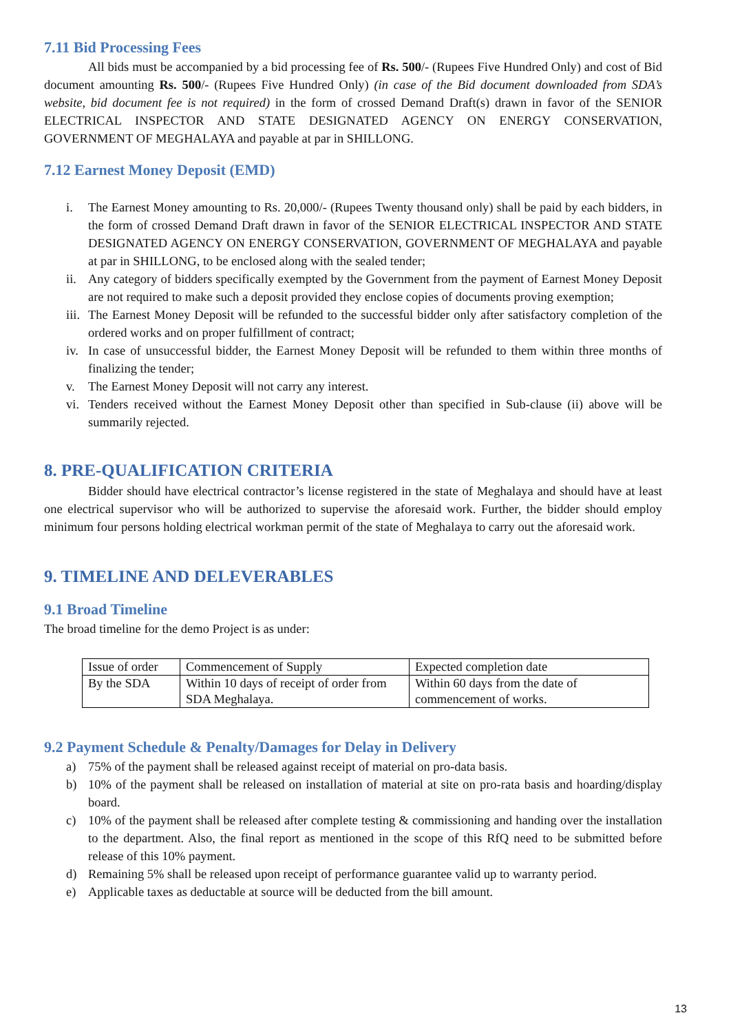7.11 Bid Processing Fees
All bids must be accompanied by a bid processing fee of Rs. 500/- (Rupees Five Hundred Only) and cost of Bid document amounting Rs. 500/- (Rupees Five Hundred Only) (in case of the Bid document downloaded from SDA’s website, bid document fee is not required) in the form of crossed Demand Draft(s) drawn in favor of the SENIOR ELECTRICAL INSPECTOR AND STATE DESIGNATED AGENCY ON ENERGY CONSERVATION, GOVERNMENT OF MEGHALAYA and payable at par in SHILLONG.
7.12 Earnest Money Deposit (EMD)
i. The Earnest Money amounting to Rs. 20,000/- (Rupees Twenty thousand only) shall be paid by each bidders, in the form of crossed Demand Draft drawn in favor of the SENIOR ELECTRICAL INSPECTOR AND STATE DESIGNATED AGENCY ON ENERGY CONSERVATION, GOVERNMENT OF MEGHALAYA and payable at par in SHILLONG, to be enclosed along with the sealed tender;
ii. Any category of bidders specifically exempted by the Government from the payment of Earnest Money Deposit are not required to make such a deposit provided they enclose copies of documents proving exemption;
iii. The Earnest Money Deposit will be refunded to the successful bidder only after satisfactory completion of the ordered works and on proper fulfillment of contract;
iv. In case of unsuccessful bidder, the Earnest Money Deposit will be refunded to them within three months of finalizing the tender;
v. The Earnest Money Deposit will not carry any interest.
vi. Tenders received without the Earnest Money Deposit other than specified in Sub-clause (ii) above will be summarily rejected.
8. PRE-QUALIFICATION CRITERIA
Bidder should have electrical contractor’s license registered in the state of Meghalaya and should have at least one electrical supervisor who will be authorized to supervise the aforesaid work. Further, the bidder should employ minimum four persons holding electrical workman permit of the state of Meghalaya to carry out the aforesaid work.
9. TIMELINE AND DELEVERABLES
9.1 Broad Timeline
The broad timeline for the demo Project is as under:
| Issue of order | Commencement of Supply | Expected completion date |
| By the SDA | Within 10 days of receipt of order from SDA Meghalaya. | Within 60 days from the date of commencement of works. |
9.2 Payment Schedule & Penalty/Damages for Delay in Delivery
a) 75% of the payment shall be released against receipt of material on pro-data basis.
b) 10% of the payment shall be released on installation of material at site on pro-rata basis and hoarding/display board.
c) 10% of the payment shall be released after complete testing & commissioning and handing over the installation to the department. Also, the final report as mentioned in the scope of this RfQ need to be submitted before release of this 10% payment.
d) Remaining 5% shall be released upon receipt of performance guarantee valid up to warranty period.
e) Applicable taxes as deductable at source will be deducted from the bill amount.
13